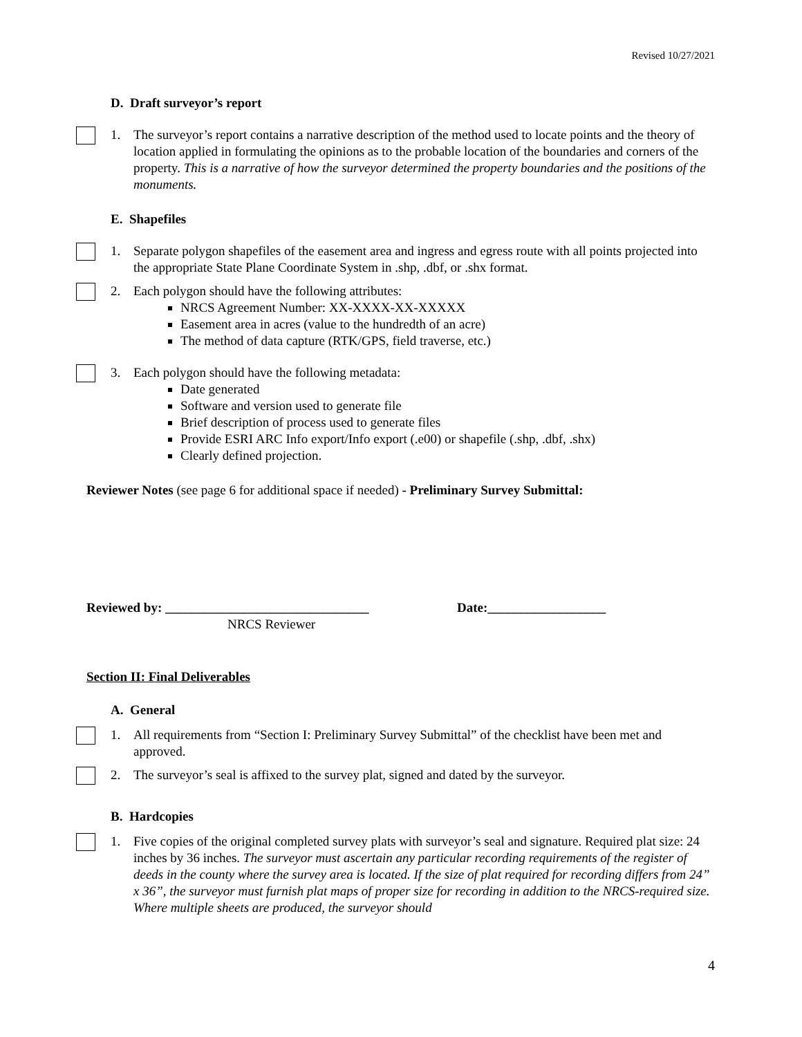Revised 10/27/2021
D. Draft surveyor’s report
1. The surveyor’s report contains a narrative description of the method used to locate points and the theory of location applied in formulating the opinions as to the probable location of the boundaries and corners of the property. This is a narrative of how the surveyor determined the property boundaries and the positions of the monuments.
E. Shapefiles
1. Separate polygon shapefiles of the easement area and ingress and egress route with all points projected into the appropriate State Plane Coordinate System in .shp, .dbf, or .shx format.
2. Each polygon should have the following attributes:
NRCS Agreement Number: XX-XXXX-XX-XXXXX
Easement area in acres (value to the hundredth of an acre)
The method of data capture (RTK/GPS, field traverse, etc.)
3. Each polygon should have the following metadata:
Date generated
Software and version used to generate file
Brief description of process used to generate files
Provide ESRI ARC Info export/Info export (.e00) or shapefile (.shp, .dbf, .shx)
Clearly defined projection.
Reviewer Notes (see page 6 for additional space if needed) - Preliminary Survey Submittal:
Reviewed by: _______________________________ Date:__________________
NRCS Reviewer
Section II: Final Deliverables
A. General
1. All requirements from “Section I: Preliminary Survey Submittal” of the checklist have been met and approved.
2. The surveyor’s seal is affixed to the survey plat, signed and dated by the surveyor.
B. Hardcopies
1. Five copies of the original completed survey plats with surveyor’s seal and signature. Required plat size: 24 inches by 36 inches. The surveyor must ascertain any particular recording requirements of the register of deeds in the county where the survey area is located. If the size of plat required for recording differs from 24” x 36”, the surveyor must furnish plat maps of proper size for recording in addition to the NRCS-required size. Where multiple sheets are produced, the surveyor should
4